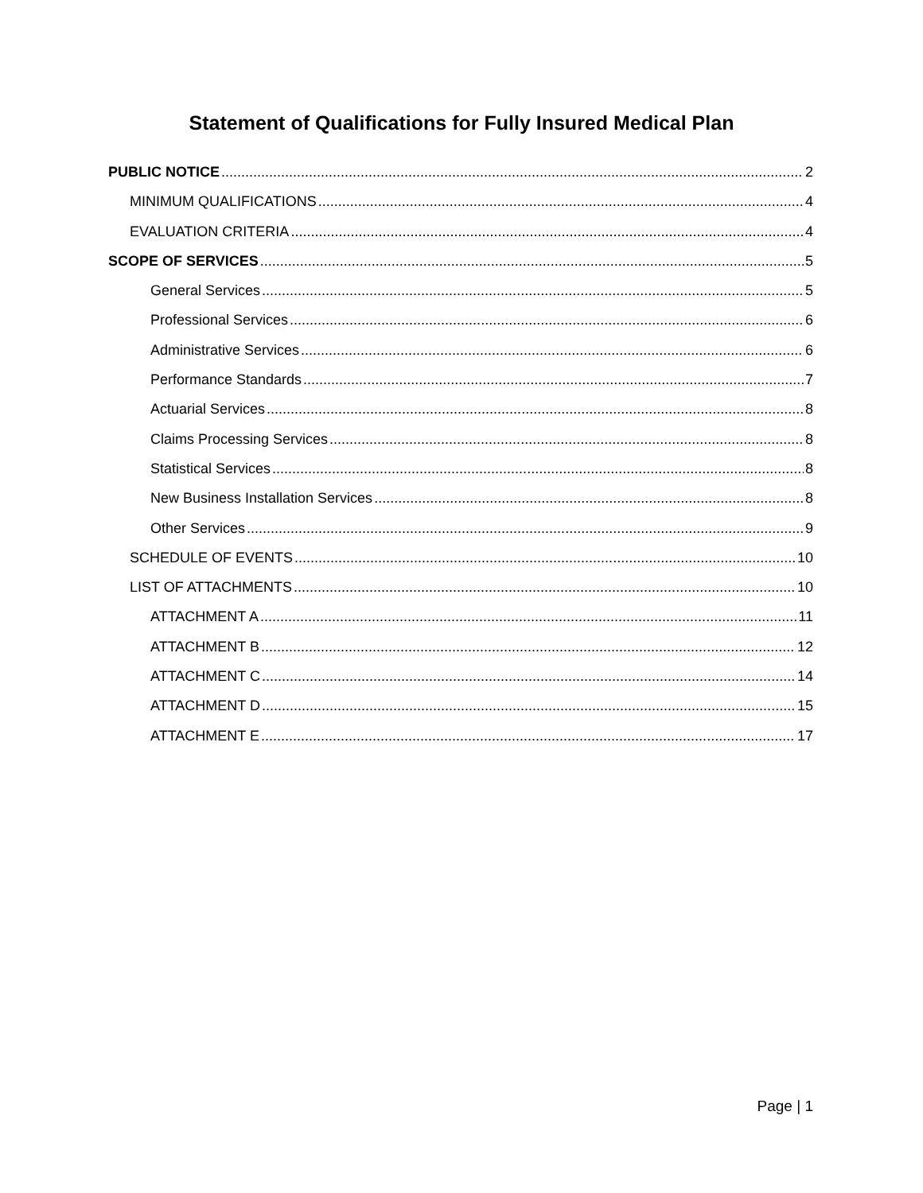Statement of Qualifications for Fully Insured Medical Plan
PUBLIC NOTICE 2
MINIMUM QUALIFICATIONS 4
EVALUATION CRITERIA 4
SCOPE OF SERVICES 5
General Services 5
Professional Services 6
Administrative Services 6
Performance Standards 7
Actuarial Services 8
Claims Processing Services 8
Statistical Services 8
New Business Installation Services 8
Other Services 9
SCHEDULE OF EVENTS 10
LIST OF ATTACHMENTS 10
ATTACHMENT A 11
ATTACHMENT B 12
ATTACHMENT C 14
ATTACHMENT D 15
ATTACHMENT E 17
Page | 1